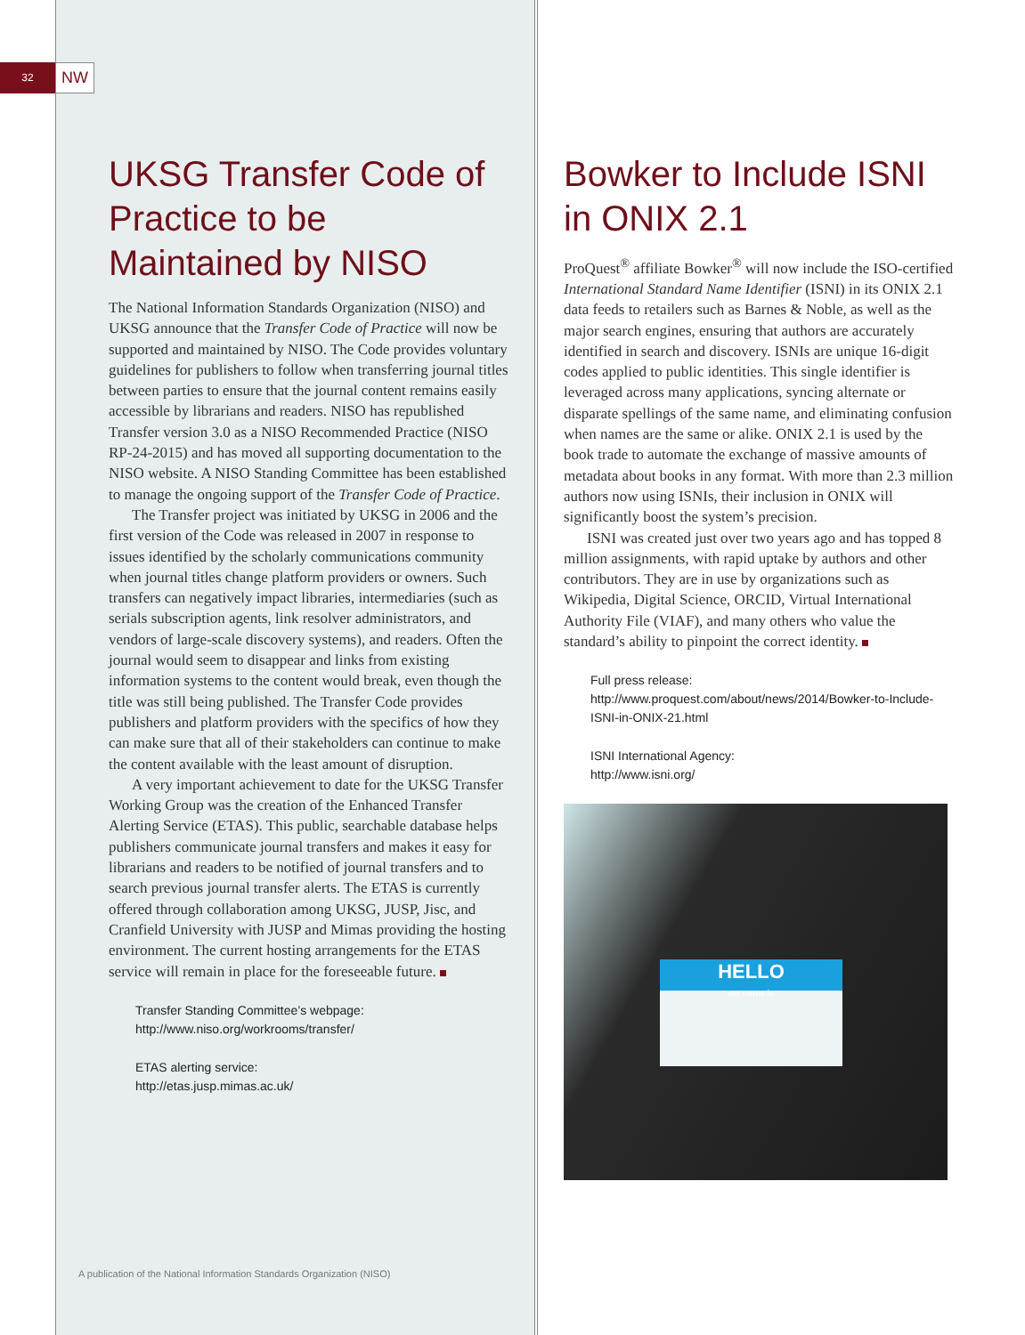32
NW
UKSG Transfer Code of Practice to be Maintained by NISO
The National Information Standards Organization (NISO) and UKSG announce that the Transfer Code of Practice will now be supported and maintained by NISO. The Code provides voluntary guidelines for publishers to follow when transferring journal titles between parties to ensure that the journal content remains easily accessible by librarians and readers. NISO has republished Transfer version 3.0 as a NISO Recommended Practice (NISO RP-24-2015) and has moved all supporting documentation to the NISO website. A NISO Standing Committee has been established to manage the ongoing support of the Transfer Code of Practice.
The Transfer project was initiated by UKSG in 2006 and the first version of the Code was released in 2007 in response to issues identified by the scholarly communications community when journal titles change platform providers or owners. Such transfers can negatively impact libraries, intermediaries (such as serials subscription agents, link resolver administrators, and vendors of large-scale discovery systems), and readers. Often the journal would seem to disappear and links from existing information systems to the content would break, even though the title was still being published. The Transfer Code provides publishers and platform providers with the specifics of how they can make sure that all of their stakeholders can continue to make the content available with the least amount of disruption.
A very important achievement to date for the UKSG Transfer Working Group was the creation of the Enhanced Transfer Alerting Service (ETAS). This public, searchable database helps publishers communicate journal transfers and makes it easy for librarians and readers to be notified of journal transfers and to search previous journal transfer alerts. The ETAS is currently offered through collaboration among UKSG, JUSP, Jisc, and Cranfield University with JUSP and Mimas providing the hosting environment. The current hosting arrangements for the ETAS service will remain in place for the foreseeable future.
Transfer Standing Committee’s webpage:
http://www.niso.org/workrooms/transfer/
ETAS alerting service:
http://etas.jusp.mimas.ac.uk/
Bowker to Include ISNI in ONIX 2.1
ProQuest<sup>®</sup> affiliate Bowker<sup>®</sup> will now include the ISO-certified International Standard Name Identifier (ISNI) in its ONIX 2.1 data feeds to retailers such as Barnes & Noble, as well as the major search engines, ensuring that authors are accurately identified in search and discovery. ISNIs are unique 16-digit codes applied to public identities. This single identifier is leveraged across many applications, syncing alternate or disparate spellings of the same name, and eliminating confusion when names are the same or alike. ONIX 2.1 is used by the book trade to automate the exchange of massive amounts of metadata about books in any format. With more than 2.3 million authors now using ISNIs, their inclusion in ONIX will significantly boost the system’s precision.
ISNI was created just over two years ago and has topped 8 million assignments, with rapid uptake by authors and other contributors. They are in use by organizations such as Wikipedia, Digital Science, ORCID, Virtual International Authority File (VIAF), and many others who value the standard’s ability to pinpoint the correct identity.
Full press release:
http://www.proquest.com/about/news/2014/Bowker-to-Include-ISNI-in-ONIX-21.html
ISNI International Agency:
http://www.isni.org/
HELLO
my name is
A publication of the National Information Standards Organization (NISO)